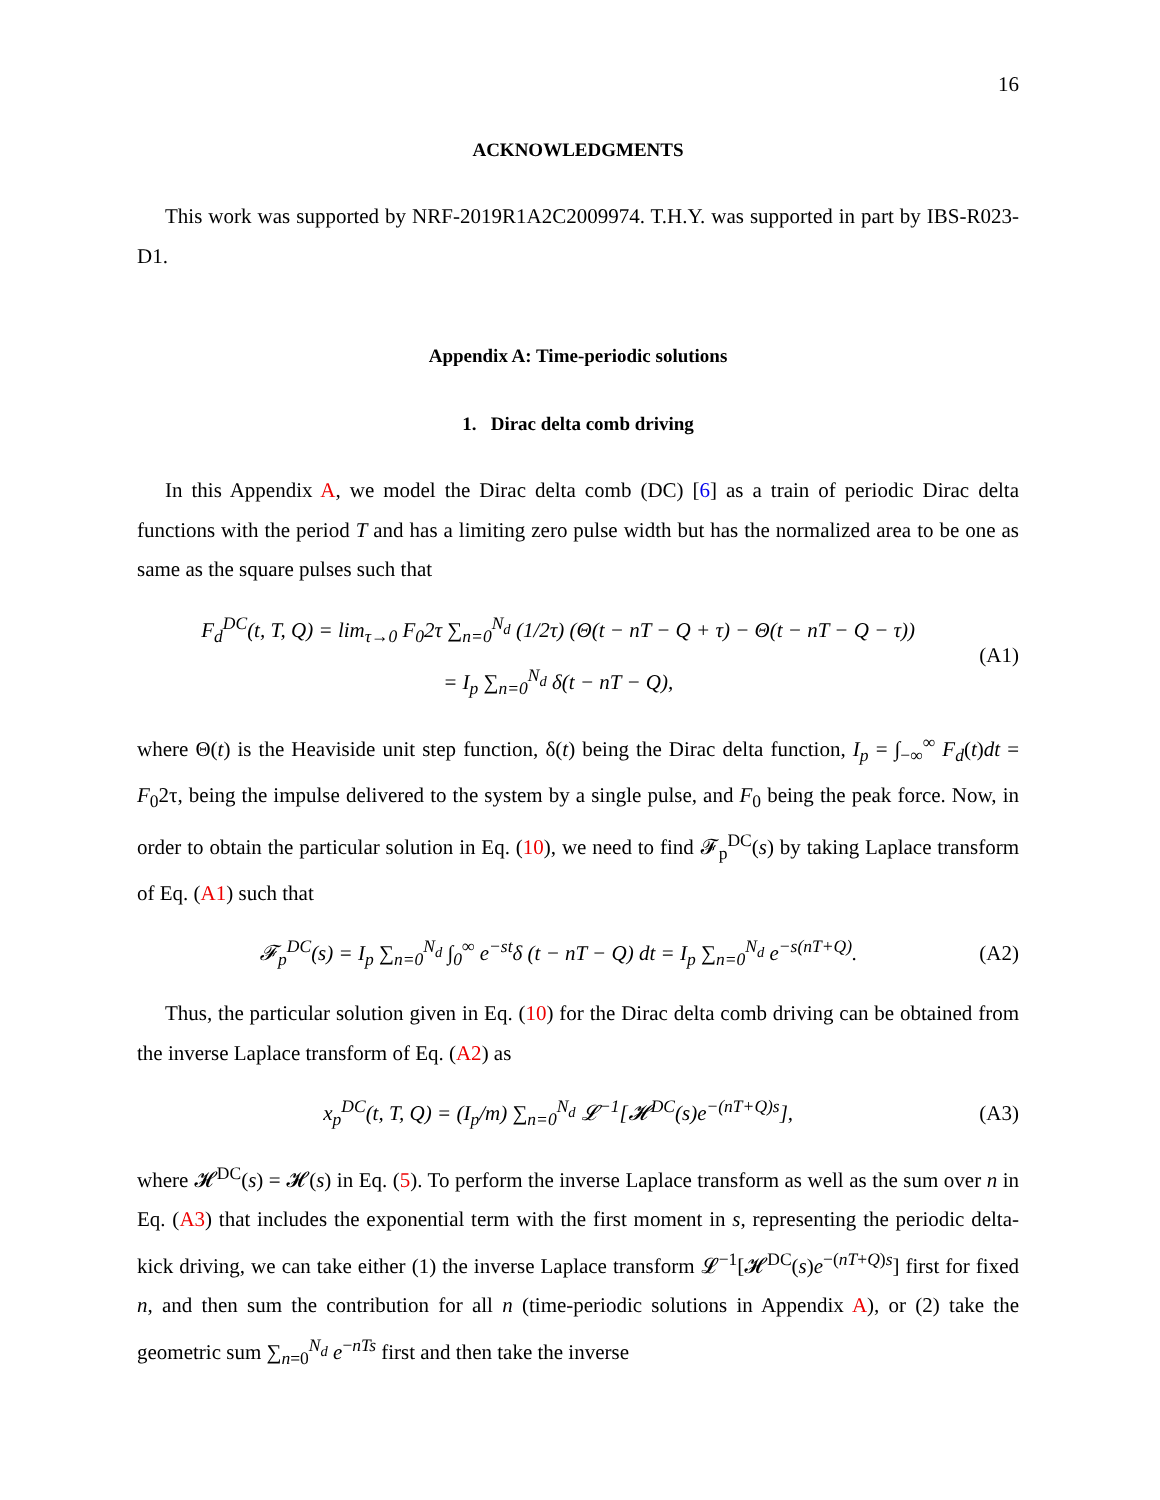16
ACKNOWLEDGMENTS
This work was supported by NRF-2019R1A2C2009974. T.H.Y. was supported in part by IBS-R023-D1.
Appendix A: Time-periodic solutions
1. Dirac delta comb driving
In this Appendix A, we model the Dirac delta comb (DC) [6] as a train of periodic Dirac delta functions with the period T and has a limiting zero pulse width but has the normalized area to be one as same as the square pulses such that
F<sub>d</sub><sup>DC</sup>(t, T, Q) = lim<sub>τ→0</sub> F<sub>0</sub>2τ ∑<sub>n=0</sub><sup>N<sub>d</sub></sup> (1/2τ) (Θ(t − nT − Q + τ) − Θ(t − nT − Q − τ))
= I<sub>p</sub> ∑<sub>n=0</sub><sup>N<sub>d</sub></sup> δ(t − nT − Q), (A1)
where Θ(t) is the Heaviside unit step function, δ(t) being the Dirac delta function, I<sub>p</sub> = ∫<sub>−∞</sub><sup>∞</sup> F<sub>d</sub>(t)dt = F<sub>0</sub>2τ, being the impulse delivered to the system by a single pulse, and F<sub>0</sub> being the peak force. Now, in order to obtain the particular solution in Eq. (10), we need to find 𝓕<sub>p</sub><sup>DC</sup>(s) by taking Laplace transform of Eq. (A1) such that
𝓕<sub>p</sub><sup>DC</sup>(s) = I<sub>p</sub> ∑<sub>n=0</sub><sup>N<sub>d</sub></sup> ∫<sub>0</sub><sup>∞</sup> e<sup>−st</sup>δ (t − nT − Q) dt = I<sub>p</sub> ∑<sub>n=0</sub><sup>N<sub>d</sub></sup> e<sup>−s(nT+Q)</sup>. (A2)
Thus, the particular solution given in Eq. (10) for the Dirac delta comb driving can be obtained from the inverse Laplace transform of Eq. (A2) as
x<sub>p</sub><sup>DC</sup>(t, T, Q) = (I<sub>p</sub>/m) ∑<sub>n=0</sub><sup>N<sub>d</sub></sup> 𝓛<sup>−1</sup>[𝓗<sup>DC</sup>(s)e<sup>−(nT+Q)s</sup>], (A3)
where 𝓗<sup>DC</sup>(s) = 𝓗(s) in Eq. (5). To perform the inverse Laplace transform as well as the sum over n in Eq. (A3) that includes the exponential term with the first moment in s, representing the periodic delta-kick driving, we can take either (1) the inverse Laplace transform 𝓛<sup>−1</sup>[𝓗<sup>DC</sup>(s)e<sup>−(nT+Q)s</sup>] first for fixed n, and then sum the contribution for all n (time-periodic solutions in Appendix A), or (2) take the geometric sum ∑<sub>n=0</sub><sup>N<sub>d</sub></sup> e<sup>−nTs</sup> first and then take the inverse